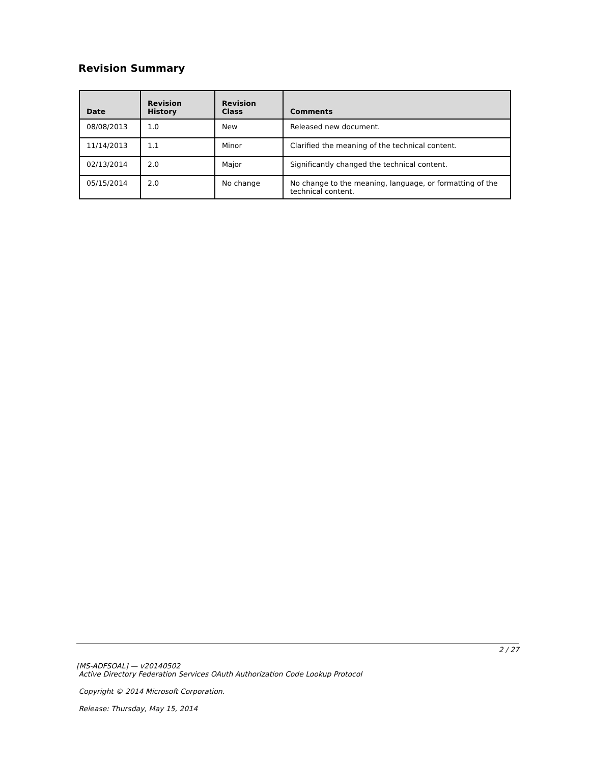Revision Summary
| Date | Revision History | Revision Class | Comments |
| --- | --- | --- | --- |
| 08/08/2013 | 1.0 | New | Released new document. |
| 11/14/2013 | 1.1 | Minor | Clarified the meaning of the technical content. |
| 02/13/2014 | 2.0 | Major | Significantly changed the technical content. |
| 05/15/2014 | 2.0 | No change | No change to the meaning, language, or formatting of the technical content. |
2 / 27
[MS-ADFSOAL] — v20140502
Active Directory Federation Services OAuth Authorization Code Lookup Protocol
Copyright © 2014 Microsoft Corporation.
Release: Thursday, May 15, 2014